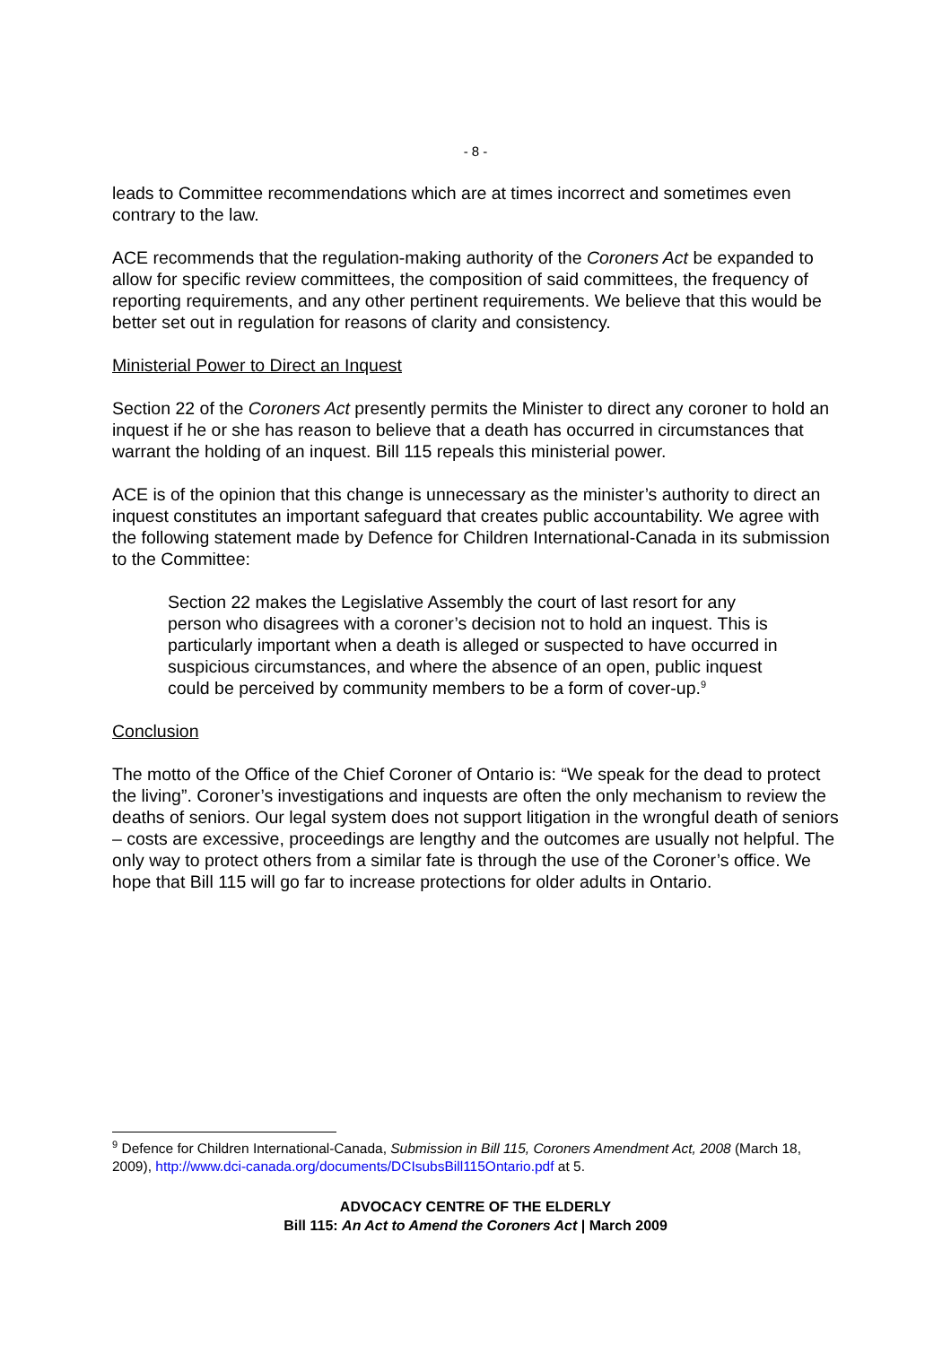- 8 -
leads to Committee recommendations which are at times incorrect and sometimes even contrary to the law.
ACE recommends that the regulation-making authority of the Coroners Act be expanded to allow for specific review committees, the composition of said committees, the frequency of reporting requirements, and any other pertinent requirements. We believe that this would be better set out in regulation for reasons of clarity and consistency.
Ministerial Power to Direct an Inquest
Section 22 of the Coroners Act presently permits the Minister to direct any coroner to hold an inquest if he or she has reason to believe that a death has occurred in circumstances that warrant the holding of an inquest. Bill 115 repeals this ministerial power.
ACE is of the opinion that this change is unnecessary as the minister’s authority to direct an inquest constitutes an important safeguard that creates public accountability. We agree with the following statement made by Defence for Children International-Canada in its submission to the Committee:
Section 22 makes the Legislative Assembly the court of last resort for any person who disagrees with a coroner’s decision not to hold an inquest. This is particularly important when a death is alleged or suspected to have occurred in suspicious circumstances, and where the absence of an open, public inquest could be perceived by community members to be a form of cover-up.<sup>9</sup>
Conclusion
The motto of the Office of the Chief Coroner of Ontario is: “We speak for the dead to protect the living”. Coroner’s investigations and inquests are often the only mechanism to review the deaths of seniors. Our legal system does not support litigation in the wrongful death of seniors – costs are excessive, proceedings are lengthy and the outcomes are usually not helpful. The only way to protect others from a similar fate is through the use of the Coroner’s office. We hope that Bill 115 will go far to increase protections for older adults in Ontario.
<sup>9</sup> Defence for Children International-Canada, Submission in Bill 115, Coroners Amendment Act, 2008 (March 18, 2009), http://www.dci-canada.org/documents/DCIsubsBill115Ontario.pdf at 5.
ADVOCACY CENTRE OF THE ELDERLY
Bill 115: An Act to Amend the Coroners Act | March 2009